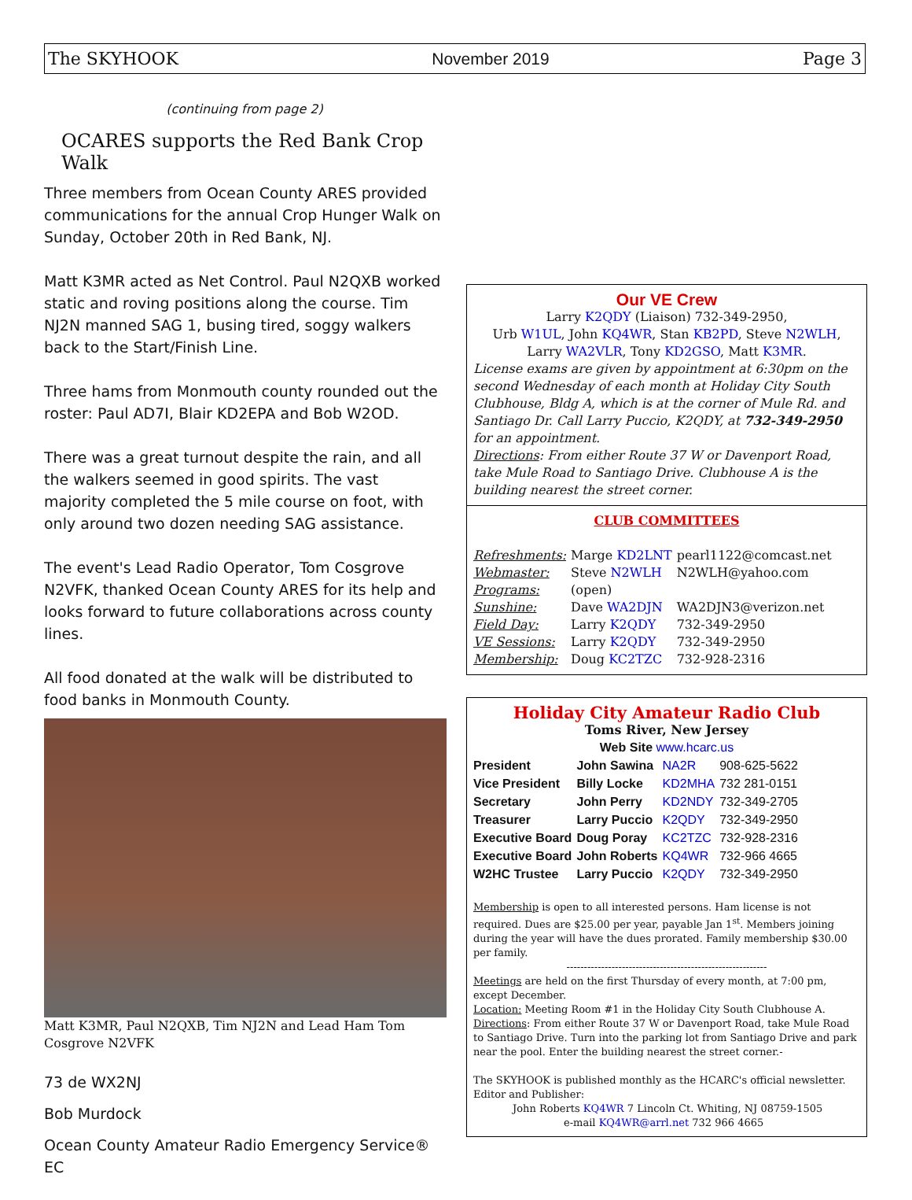The SKYHOOK November 2019 Page 3
(continuing from page 2)
OCARES supports the Red Bank Crop Walk
Three members from Ocean County ARES provided communications for the annual Crop Hunger Walk on Sunday, October 20th in Red Bank, NJ.
Matt K3MR acted as Net Control. Paul N2QXB worked static and roving positions along the course. Tim NJ2N manned SAG 1, busing tired, soggy walkers back to the Start/Finish Line.
Three hams from Monmouth county rounded out the roster: Paul AD7I, Blair KD2EPA and Bob W2OD.
There was a great turnout despite the rain, and all the walkers seemed in good spirits. The vast majority completed the 5 mile course on foot, with only around two dozen needing SAG assistance.
The event's Lead Radio Operator, Tom Cosgrove N2VFK, thanked Ocean County ARES for its help and looks forward to future collaborations across county lines.
All food donated at the walk will be distributed to food banks in Monmouth County.
Matt K3MR, Paul N2QXB, Tim NJ2N and Lead Ham Tom Cosgrove N2VFK
73 de WX2NJ
Bob Murdock
Ocean County Amateur Radio Emergency Service® EC
Our VE Crew
Larry K2QDY (Liaison) 732-349-2950,
Urb W1UL, John KQ4WR, Stan KB2PD, Steve N2WLH,
Larry WA2VLR, Tony KD2GSO, Matt K3MR.
License exams are given by appointment at 6:30pm on the second Wednesday of each month at Holiday City South Clubhouse, Bldg A, which is at the corner of Mule Rd. and Santiago Dr. Call Larry Puccio, K2QDY, at 732-349-2950 for an appointment.
Directions: From either Route 37 W or Davenport Road, take Mule Road to Santiago Drive. Clubhouse A is the building nearest the street corner.
CLUB COMMITTEES
| Refreshments: | Marge KD2LNT | pearl1122@comcast.net |
| Webmaster: | Steve N2WLH | N2WLH@yahoo.com |
| Programs: | (open) | |
| Sunshine: | Dave WA2DJN | WA2DJN3@verizon.net |
| Field Day: | Larry K2QDY | 732-349-2950 |
| VE Sessions: | Larry K2QDY | 732-349-2950 |
| Membership: | Doug KC2TZC | 732-928-2316 |
Holiday City Amateur Radio Club
Toms River, New Jersey
Web Site www.hcarc.us
| President | John Sawina | NA2R | 908-625-5622 |
| Vice President | Billy Locke | KD2MHA | 732 281-0151 |
| Secretary | John Perry | KD2NDY | 732-349-2705 |
| Treasurer | Larry Puccio | K2QDY | 732-349-2950 |
| Executive Board | Doug Poray | KC2TZC | 732-928-2316 |
| Executive Board | John Roberts | KQ4WR | 732-966 4665 |
| W2HC Trustee | Larry Puccio | K2QDY | 732-349-2950 |
Membership is open to all interested persons. Ham license is not required. Dues are $25.00 per year, payable Jan 1<sup>st</sup>. Members joining during the year will have the dues prorated. Family membership $30.00 per family.
----------------------------------------------------------
Meetings are held on the first Thursday of every month, at 7:00 pm, except December.
Location: Meeting Room #1 in the Holiday City South Clubhouse A.
Directions: From either Route 37 W or Davenport Road, take Mule Road to Santiago Drive. Turn into the parking lot from Santiago Drive and park near the pool. Enter the building nearest the street corner.-
The SKYHOOK is published monthly as the HCARC's official newsletter. Editor and Publisher:
John Roberts KQ4WR 7 Lincoln Ct. Whiting, NJ 08759-1505
e-mail KQ4WR@arrl.net 732 966 4665